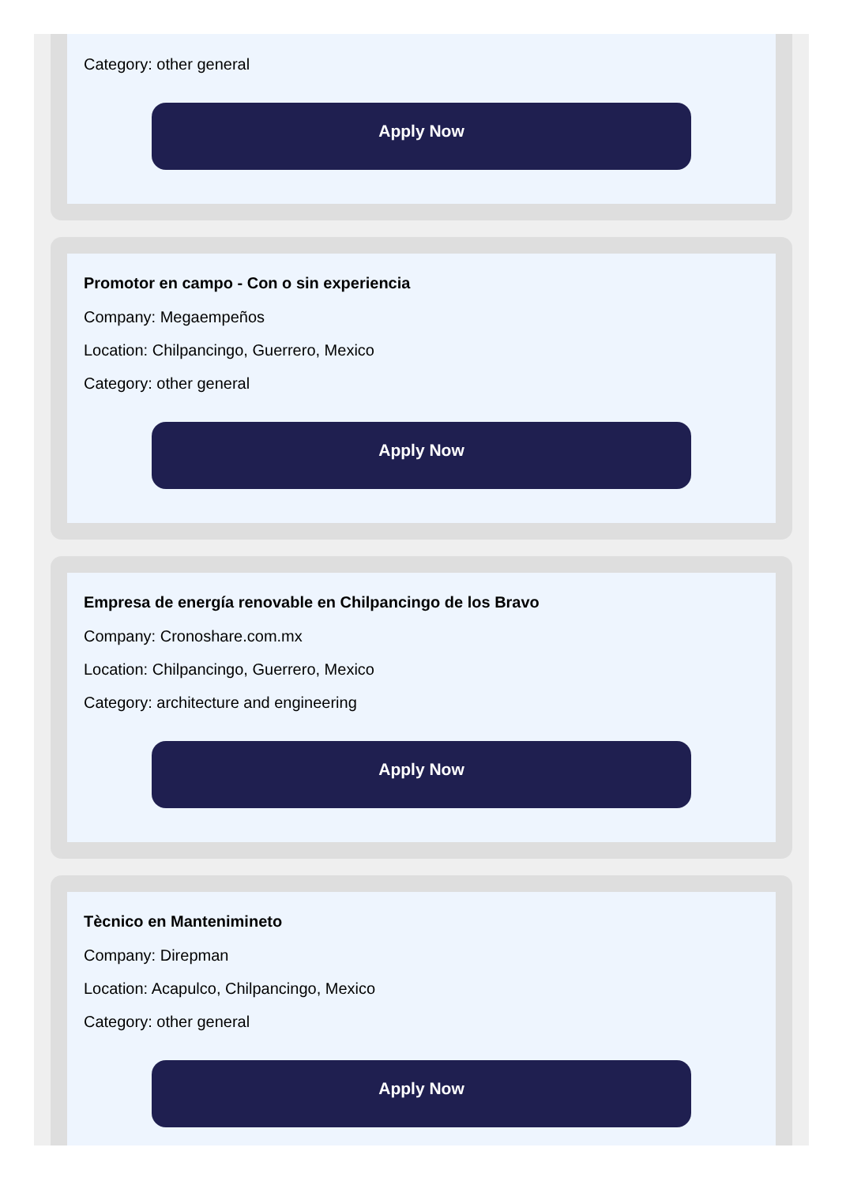Category: other general
Apply Now
Promotor en campo - Con o sin experiencia
Company: Megaempeños
Location: Chilpancingo, Guerrero, Mexico
Category: other general
Apply Now
Empresa de energía renovable en Chilpancingo de los Bravo
Company: Cronoshare.com.mx
Location: Chilpancingo, Guerrero, Mexico
Category: architecture and engineering
Apply Now
Tècnico en Mantenimineto
Company: Direpman
Location: Acapulco, Chilpancingo, Mexico
Category: other general
Apply Now